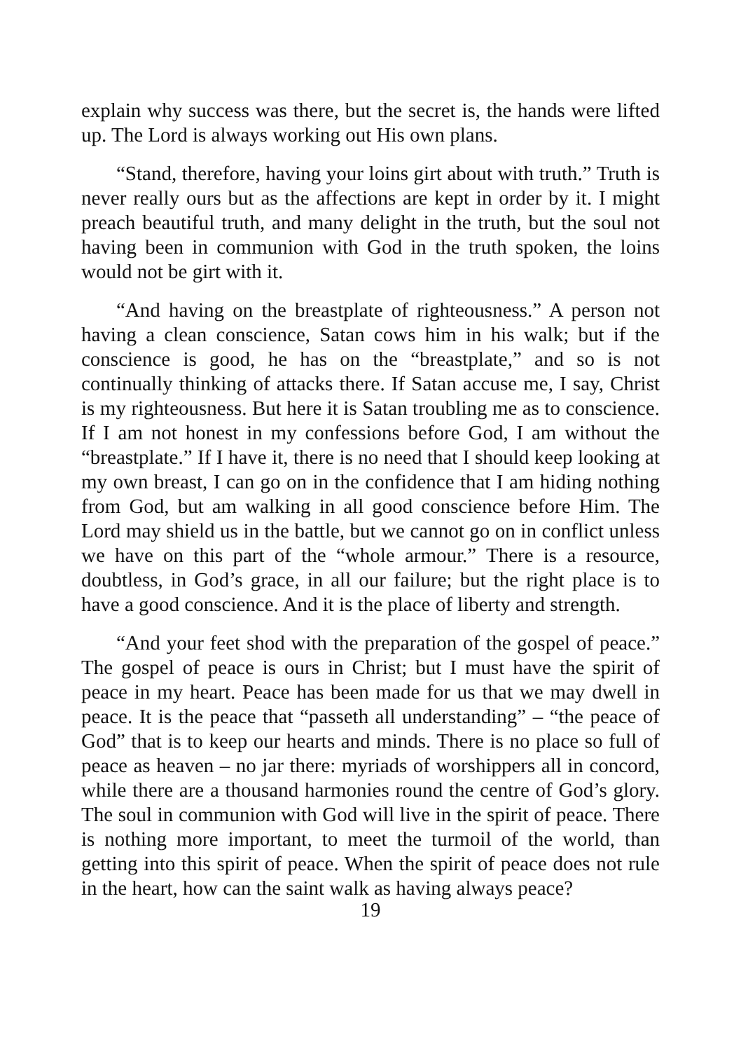explain why success was there, but the secret is, the hands were lifted up. The Lord is always working out His own plans.
“Stand, therefore, having your loins girt about with truth.” Truth is never really ours but as the affections are kept in order by it. I might preach beautiful truth, and many delight in the truth, but the soul not having been in communion with God in the truth spoken, the loins would not be girt with it.
“And having on the breastplate of righteousness.” A person not having a clean conscience, Satan cows him in his walk; but if the conscience is good, he has on the “breastplate,” and so is not continually thinking of attacks there. If Satan accuse me, I say, Christ is my righteousness. But here it is Satan troubling me as to conscience. If I am not honest in my confessions before God, I am without the “breastplate.” If I have it, there is no need that I should keep looking at my own breast, I can go on in the confidence that I am hiding nothing from God, but am walking in all good conscience before Him. The Lord may shield us in the battle, but we cannot go on in conflict unless we have on this part of the “whole armour.” There is a resource, doubtless, in God’s grace, in all our failure; but the right place is to have a good conscience. And it is the place of liberty and strength.
“And your feet shod with the preparation of the gospel of peace.” The gospel of peace is ours in Christ; but I must have the spirit of peace in my heart. Peace has been made for us that we may dwell in peace. It is the peace that “passeth all understanding” – “the peace of God” that is to keep our hearts and minds. There is no place so full of peace as heaven – no jar there: myriads of worshippers all in concord, while there are a thousand harmonies round the centre of God’s glory. The soul in communion with God will live in the spirit of peace. There is nothing more important, to meet the turmoil of the world, than getting into this spirit of peace. When the spirit of peace does not rule in the heart, how can the saint walk as having always peace?
19